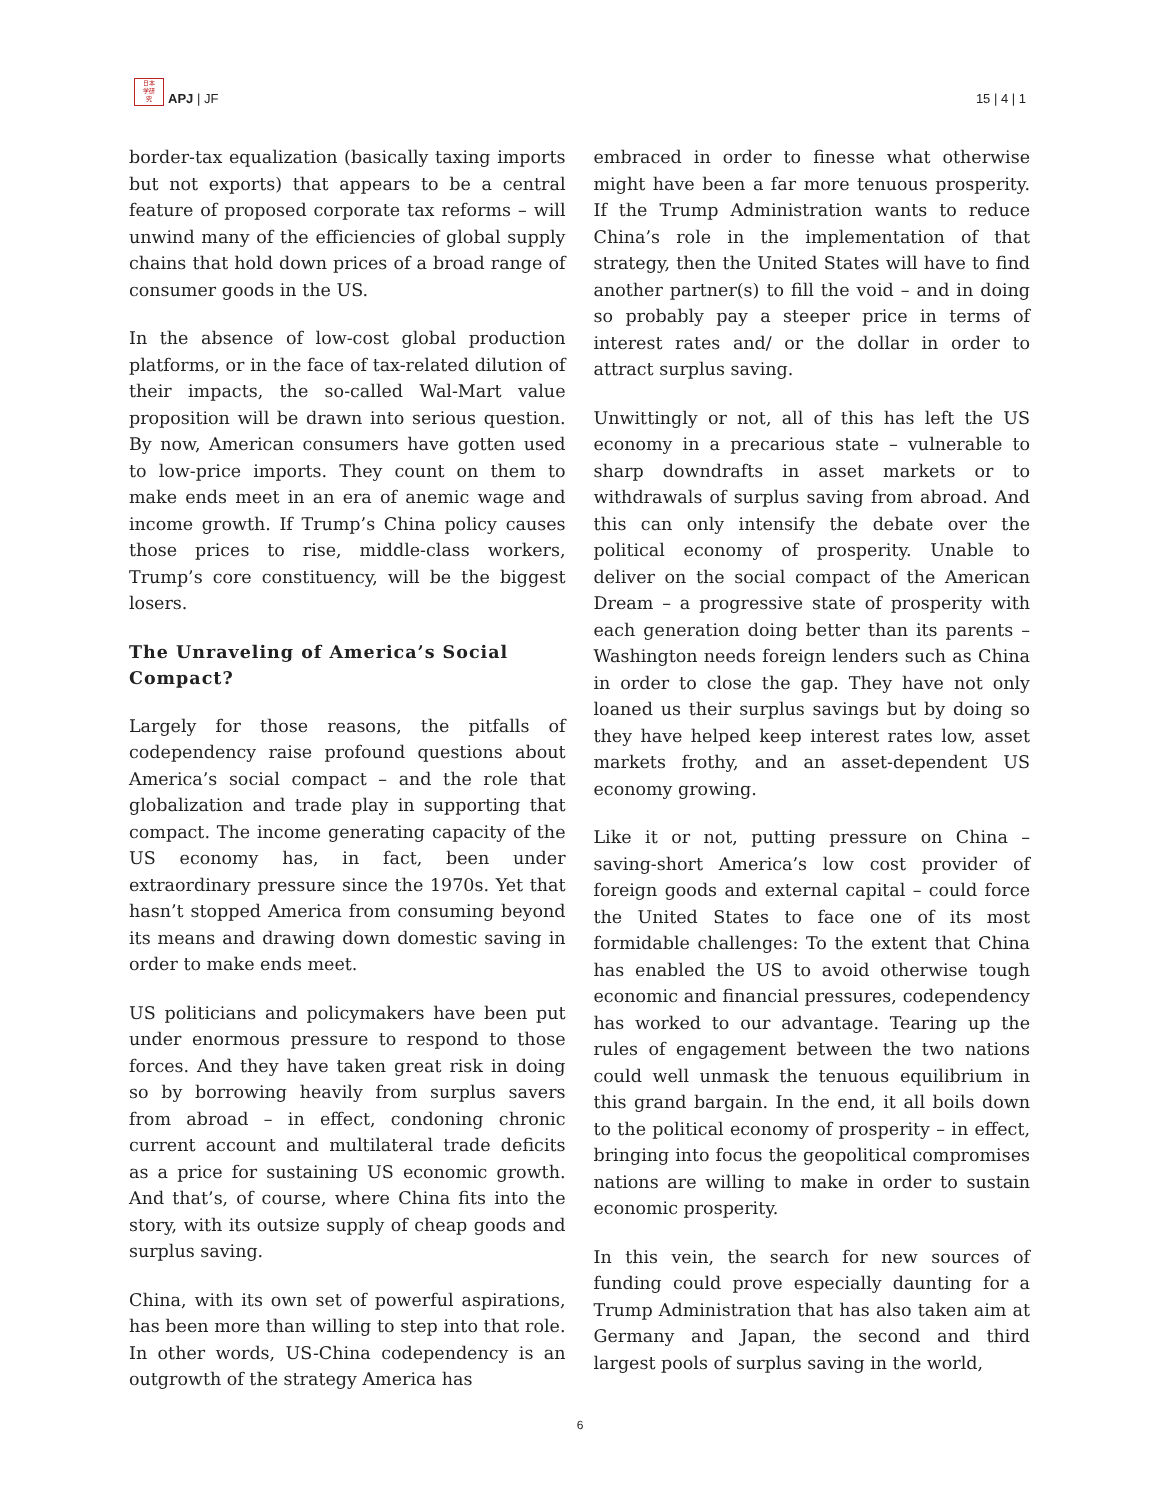日本
学研
究
APJ | JF
15 | 4 | 1
border-tax equalization (basically taxing imports but not exports) that appears to be a central feature of proposed corporate tax reforms – will unwind many of the efficiencies of global supply chains that hold down prices of a broad range of consumer goods in the US.
In the absence of low-cost global production platforms, or in the face of tax-related dilution of their impacts, the so-called Wal-Mart value proposition will be drawn into serious question. By now, American consumers have gotten used to low-price imports. They count on them to make ends meet in an era of anemic wage and income growth. If Trump’s China policy causes those prices to rise, middle-class workers, Trump’s core constituency, will be the biggest losers.
The Unraveling of America’s Social Compact?
Largely for those reasons, the pitfalls of codependency raise profound questions about America’s social compact – and the role that globalization and trade play in supporting that compact. The income generating capacity of the US economy has, in fact, been under extraordinary pressure since the 1970s. Yet that hasn’t stopped America from consuming beyond its means and drawing down domestic saving in order to make ends meet.
US politicians and policymakers have been put under enormous pressure to respond to those forces. And they have taken great risk in doing so by borrowing heavily from surplus savers from abroad – in effect, condoning chronic current account and multilateral trade deficits as a price for sustaining US economic growth. And that’s, of course, where China fits into the story, with its outsize supply of cheap goods and surplus saving.
China, with its own set of powerful aspirations, has been more than willing to step into that role. In other words, US-China codependency is an outgrowth of the strategy America has
embraced in order to finesse what otherwise might have been a far more tenuous prosperity. If the Trump Administration wants to reduce China’s role in the implementation of that strategy, then the United States will have to find another partner(s) to fill the void – and in doing so probably pay a steeper price in terms of interest rates and/ or the dollar in order to attract surplus saving.
Unwittingly or not, all of this has left the US economy in a precarious state – vulnerable to sharp downdrafts in asset markets or to withdrawals of surplus saving from abroad. And this can only intensify the debate over the political economy of prosperity. Unable to deliver on the social compact of the American Dream – a progressive state of prosperity with each generation doing better than its parents – Washington needs foreign lenders such as China in order to close the gap. They have not only loaned us their surplus savings but by doing so they have helped keep interest rates low, asset markets frothy, and an asset-dependent US economy growing.
Like it or not, putting pressure on China – saving-short America’s low cost provider of foreign goods and external capital – could force the United States to face one of its most formidable challenges: To the extent that China has enabled the US to avoid otherwise tough economic and financial pressures, codependency has worked to our advantage. Tearing up the rules of engagement between the two nations could well unmask the tenuous equilibrium in this grand bargain. In the end, it all boils down to the political economy of prosperity – in effect, bringing into focus the geopolitical compromises nations are willing to make in order to sustain economic prosperity.
In this vein, the search for new sources of funding could prove especially daunting for a Trump Administration that has also taken aim at Germany and Japan, the second and third largest pools of surplus saving in the world,
6